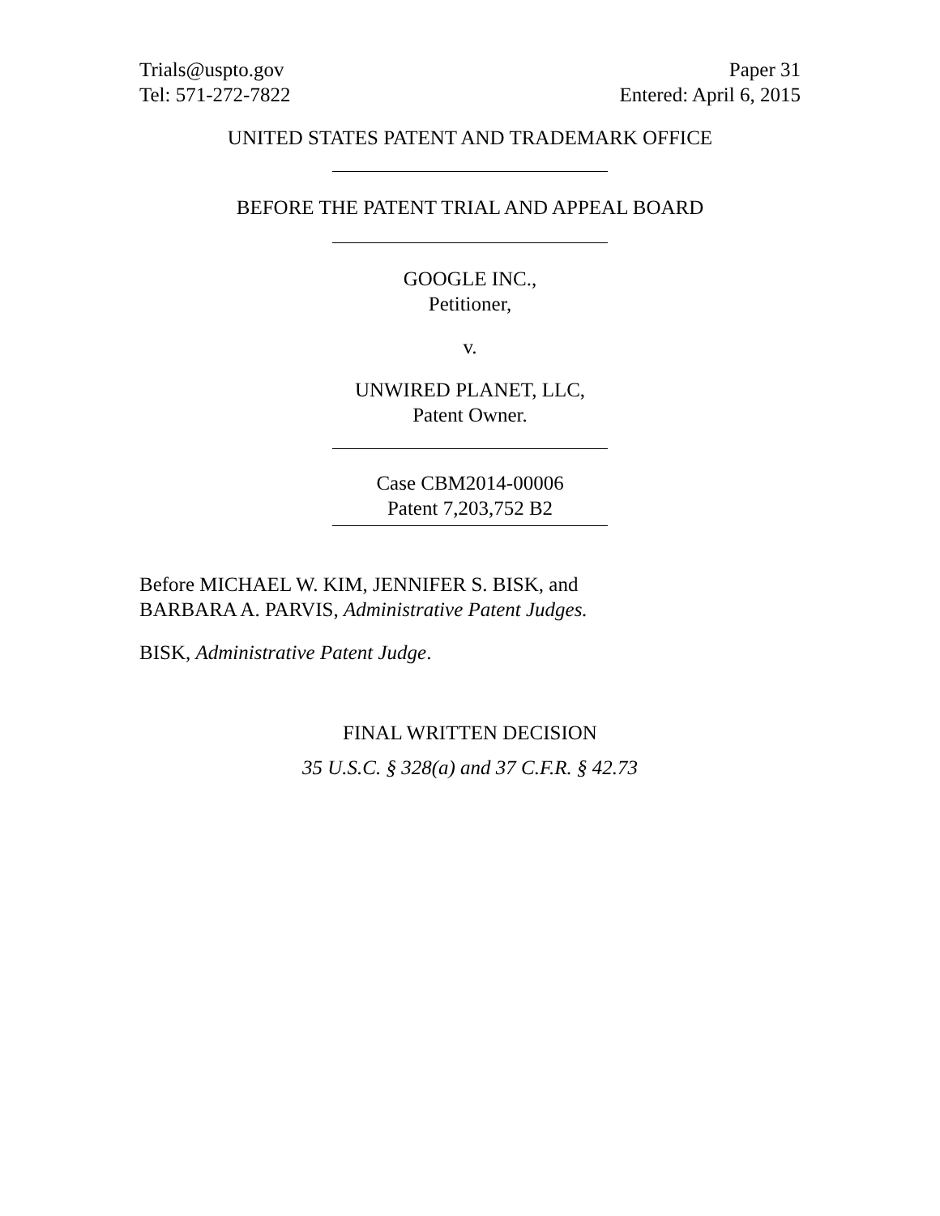Trials@uspto.gov
Tel: 571-272-7822
Paper 31
Entered: April 6, 2015
UNITED STATES PATENT AND TRADEMARK OFFICE
BEFORE THE PATENT TRIAL AND APPEAL BOARD
GOOGLE INC.,
Petitioner,
v.
UNWIRED PLANET, LLC,
Patent Owner.
Case CBM2014-00006
Patent 7,203,752 B2
Before MICHAEL W. KIM, JENNIFER S. BISK, and
BARBARA A. PARVIS, Administrative Patent Judges.
BISK, Administrative Patent Judge.
FINAL WRITTEN DECISION
35 U.S.C. § 328(a) and 37 C.F.R. § 42.73